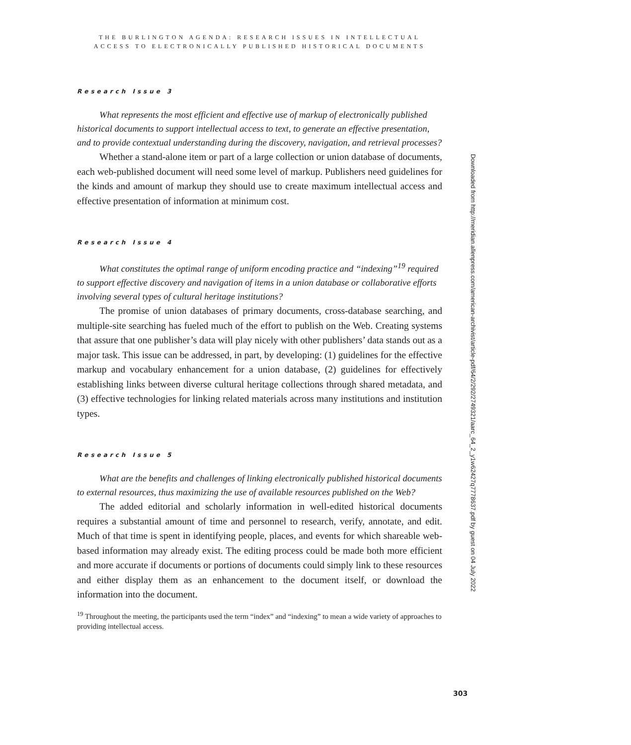THE BURLINGTON AGENDA: RESEARCH ISSUES IN INTELLECTUAL
ACCESS TO ELECTRONICALLY PUBLISHED HISTORICAL DOCUMENTS
Research Issue 3
What represents the most efficient and effective use of markup of electronically published historical documents to support intellectual access to text, to generate an effective presentation, and to provide contextual understanding during the discovery, navigation, and retrieval processes?
Whether a stand-alone item or part of a large collection or union database of documents, each web-published document will need some level of markup. Publishers need guidelines for the kinds and amount of markup they should use to create maximum intellectual access and effective presentation of information at minimum cost.
Research Issue 4
What constitutes the optimal range of uniform encoding practice and “indexing”<sup>19</sup> required to support effective discovery and navigation of items in a union database or collaborative efforts involving several types of cultural heritage institutions?
The promise of union databases of primary documents, cross-database searching, and multiple-site searching has fueled much of the effort to publish on the Web. Creating systems that assure that one publisher’s data will play nicely with other publishers’ data stands out as a major task. This issue can be addressed, in part, by developing: (1) guidelines for the effective markup and vocabulary enhancement for a union database, (2) guidelines for effectively establishing links between diverse cultural heritage collections through shared metadata, and (3) effective technologies for linking related materials across many institutions and institution types.
Research Issue 5
What are the benefits and challenges of linking electronically published historical documents to external resources, thus maximizing the use of available resources published on the Web?
The added editorial and scholarly information in well-edited historical documents requires a substantial amount of time and personnel to research, verify, annotate, and edit. Much of that time is spent in identifying people, places, and events for which shareable web-based information may already exist. The editing process could be made both more efficient and more accurate if documents or portions of documents could simply link to these resources and either display them as an enhancement to the document itself, or download the information into the document.
<sup>19</sup> Throughout the meeting, the participants used the term “index” and “indexing” to mean a wide variety of approaches to providing intellectual access.
Downloaded from http://meridian.allenpress.com/american-archivist/article-pdf/64/2/292/2749321/aarc_64_2_y1w62427q7778637.pdf by guest on 04 July 2022
303